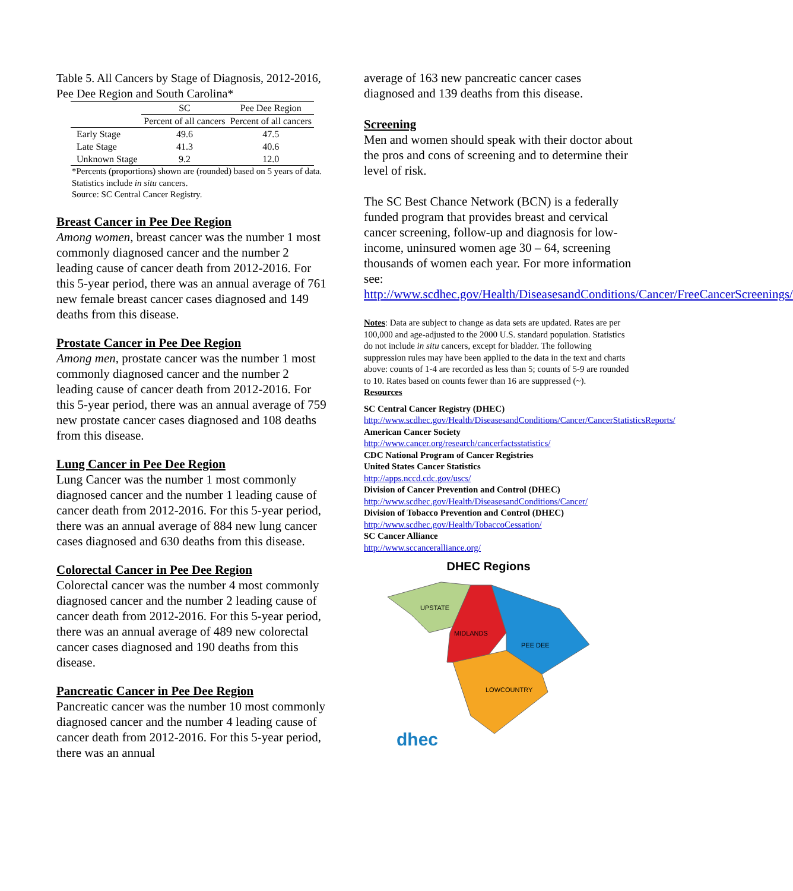Table 5. All Cancers by Stage of Diagnosis, 2012-2016, Pee Dee Region and South Carolina*
| | SC | Pee Dee Region |
| --- | --- | --- |
| | Percent of all cancers | Percent of all cancers |
| Early Stage | 49.6 | 47.5 |
| Late Stage | 41.3 | 40.6 |
| Unknown Stage | 9.2 | 12.0 |
*Percents (proportions) shown are (rounded) based on 5 years of data. Statistics include in situ cancers.
Source: SC Central Cancer Registry.
Breast Cancer in Pee Dee Region
Among women, breast cancer was the number 1 most commonly diagnosed cancer and the number 2 leading cause of cancer death from 2012-2016. For this 5-year period, there was an annual average of 761 new female breast cancer cases diagnosed and 149 deaths from this disease.
Prostate Cancer in Pee Dee Region
Among men, prostate cancer was the number 1 most commonly diagnosed cancer and the number 2 leading cause of cancer death from 2012-2016. For this 5-year period, there was an annual average of 759 new prostate cancer cases diagnosed and 108 deaths from this disease.
Lung Cancer in Pee Dee Region
Lung Cancer was the number 1 most commonly diagnosed cancer and the number 1 leading cause of cancer death from 2012-2016. For this 5-year period, there was an annual average of 884 new lung cancer cases diagnosed and 630 deaths from this disease.
Colorectal Cancer in Pee Dee Region
Colorectal cancer was the number 4 most commonly diagnosed cancer and the number 2 leading cause of cancer death from 2012-2016. For this 5-year period, there was an annual average of 489 new colorectal cancer cases diagnosed and 190 deaths from this disease.
Pancreatic Cancer in Pee Dee Region
Pancreatic cancer was the number 10 most commonly diagnosed cancer and the number 4 leading cause of cancer death from 2012-2016. For this 5-year period, there was an annual
average of 163 new pancreatic cancer cases diagnosed and 139 deaths from this disease.
Screening
Men and women should speak with their doctor about the pros and cons of screening and to determine their level of risk.
The SC Best Chance Network (BCN) is a federally funded program that provides breast and cervical cancer screening, follow-up and diagnosis for low-income, uninsured women age 30 – 64, screening thousands of women each year. For more information see: http://www.scdhec.gov/Health/DiseasesandConditions/Cancer/FreeCancerScreenings/
Notes: Data are subject to change as data sets are updated. Rates are per 100,000 and age-adjusted to the 2000 U.S. standard population. Statistics do not include in situ cancers, except for bladder. The following suppression rules may have been applied to the data in the text and charts above: counts of 1-4 are recorded as less than 5; counts of 5-9 are rounded to 10. Rates based on counts fewer than 16 are suppressed (~).
Resources
SC Central Cancer Registry (DHEC)
http://www.scdhec.gov/Health/DiseasesandConditions/Cancer/CancerStatisticsReports/
American Cancer Society
http://www.cancer.org/research/cancerfactsstatistics/
CDC National Program of Cancer Registries
United States Cancer Statistics
http://apps.nccd.cdc.gov/uscs/
Division of Cancer Prevention and Control (DHEC)
http://www.scdhec.gov/Health/DiseasesandConditions/Cancer/
Division of Tobacco Prevention and Control (DHEC)
http://www.scdhec.gov/Health/TobaccoCessation/
SC Cancer Alliance
http://www.sccanceralliance.org/
DHEC Regions
UPSTATE
MIDLANDS
PEE DEE
LOWCOUNTRY
dhec